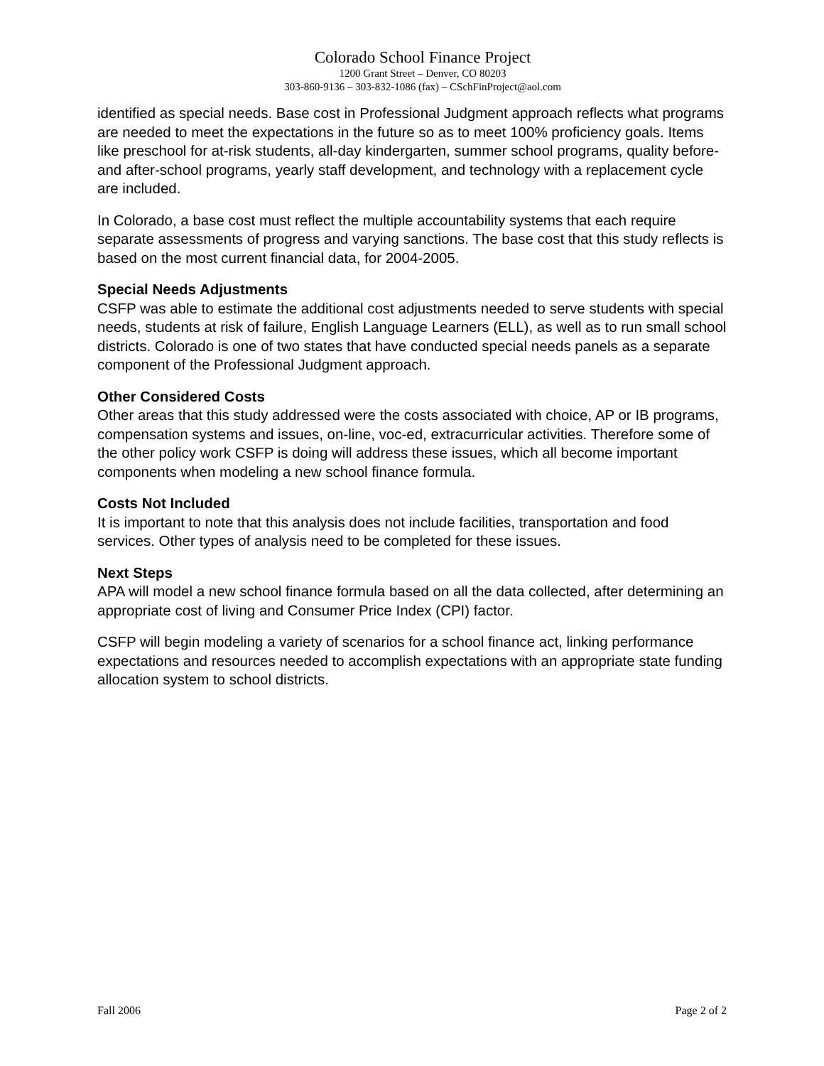Colorado School Finance Project
1200 Grant Street – Denver, CO 80203
303-860-9136 – 303-832-1086 (fax) – CSchFinProject@aol.com
identified as special needs. Base cost in Professional Judgment approach reflects what programs are needed to meet the expectations in the future so as to meet 100% proficiency goals. Items like preschool for at-risk students, all-day kindergarten, summer school programs, quality before- and after-school programs, yearly staff development, and technology with a replacement cycle are included.
In Colorado, a base cost must reflect the multiple accountability systems that each require separate assessments of progress and varying sanctions. The base cost that this study reflects is based on the most current financial data, for 2004-2005.
Special Needs Adjustments
CSFP was able to estimate the additional cost adjustments needed to serve students with special needs, students at risk of failure, English Language Learners (ELL), as well as to run small school districts. Colorado is one of two states that have conducted special needs panels as a separate component of the Professional Judgment approach.
Other Considered Costs
Other areas that this study addressed were the costs associated with choice, AP or IB programs, compensation systems and issues, on-line, voc-ed, extracurricular activities. Therefore some of the other policy work CSFP is doing will address these issues, which all become important components when modeling a new school finance formula.
Costs Not Included
It is important to note that this analysis does not include facilities, transportation and food services. Other types of analysis need to be completed for these issues.
Next Steps
APA will model a new school finance formula based on all the data collected, after determining an appropriate cost of living and Consumer Price Index (CPI) factor.
CSFP will begin modeling a variety of scenarios for a school finance act, linking performance expectations and resources needed to accomplish expectations with an appropriate state funding allocation system to school districts.
Fall 2006 Page 2 of 2